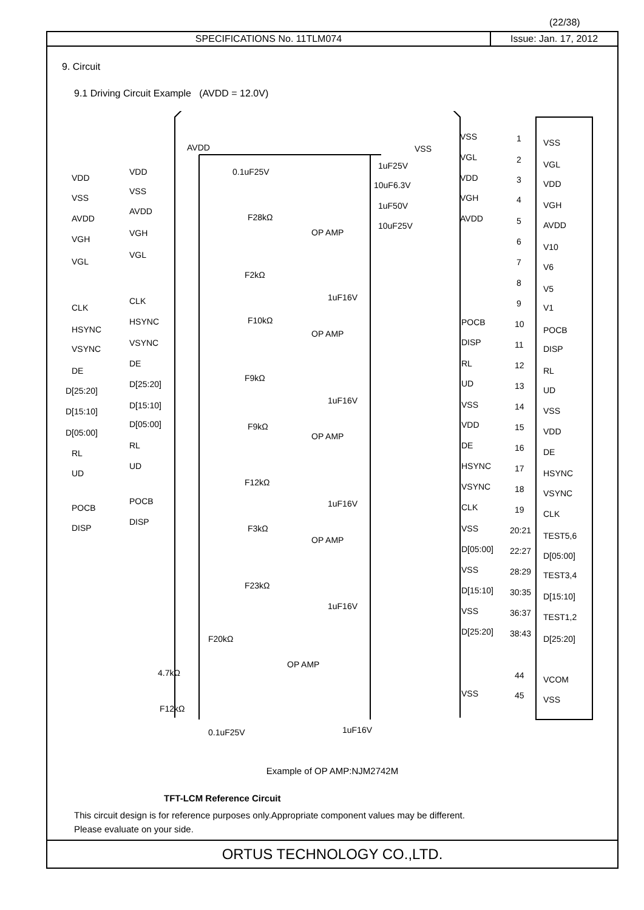(22/38)
SPECIFICATIONS No. 11TLM074 Issue: Jan. 17, 2012
9. Circuit
9.1 Driving Circuit Example (AVDD = 12.0V)
AVDD
0.1uF25V
VSS
VDD
VSS
AVDD
VGH
VGL
CLK
HSYNC
VSYNC
DE
D[25:20]
D[15:10]
D[05:00]
RL
UD
POCB
DISP
VDD
VSS
AVDD
VGH
VGL
CLK
HSYNC
VSYNC
DE
D[25:20]
D[15:10]
D[05:00]
RL
UD
POCB
DISP
F28kΩ
F2kΩ
OP AMP
1uF16V
F10kΩ
F9kΩ
OP AMP
1uF16V
F9kΩ
F12kΩ
OP AMP
1uF16V
F3kΩ
F23kΩ
OP AMP
1uF16V
F20kΩ
4.7kΩ
F12kΩ
OP AMP
0.1uF25V
1uF16V
1uF25V
10uF6.3V
1uF50V
10uF25V
VSS
VGL
VDD
VGH
AVDD
POCB
DISP
RL
UD
VSS
VDD
DE
HSYNC
VSYNC
CLK
VSS
D[05:00]
VSS
D[15:10]
VSS
D[25:20]
VSS
1
2
3
4
5
6
7
8
9
10
11
12
13
14
15
16
17
18
19
20:21
22:27
28:29
30:35
36:37
38:43
44
45
VSS
VGL
VDD
VGH
AVDD
V10
V6
V5
V1
POCB
DISP
RL
UD
VSS
VDD
DE
HSYNC
VSYNC
CLK
TEST5,6
D[05:00]
TEST3,4
D[15:10]
TEST1,2
D[25:20]
VCOM
VSS
Example of OP AMP:NJM2742M
TFT-LCM Reference Circuit
This circuit design is for reference purposes only.Appropriate component values may be different.
Please evaluate on your side.
ORTUS TECHNOLOGY CO.,LTD.